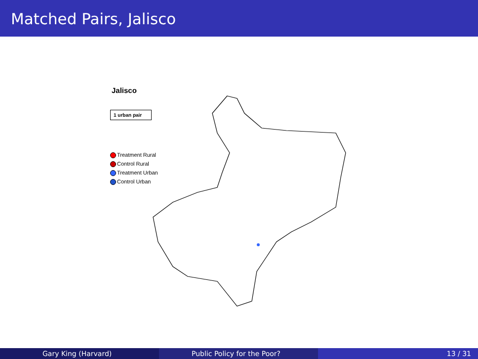Matched Pairs, Jalisco
Jalisco
1 urban pair
Treatment Rural
Control Rural
Treatment Urban
Control Urban
Gary King (Harvard) Public Policy for the Poor? 13 / 31